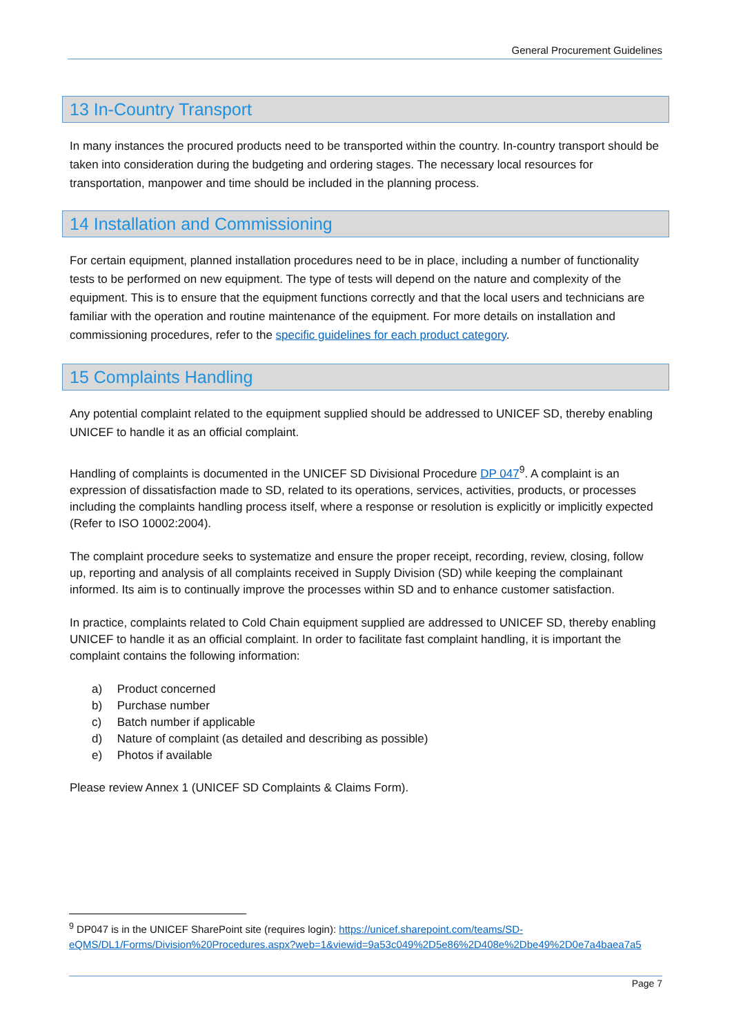General Procurement Guidelines
13 In-Country Transport
In many instances the procured products need to be transported within the country. In-country transport should be taken into consideration during the budgeting and ordering stages. The necessary local resources for transportation, manpower and time should be included in the planning process.
14 Installation and Commissioning
For certain equipment, planned installation procedures need to be in place, including a number of functionality tests to be performed on new equipment. The type of tests will depend on the nature and complexity of the equipment. This is to ensure that the equipment functions correctly and that the local users and technicians are familiar with the operation and routine maintenance of the equipment. For more details on installation and commissioning procedures, refer to the specific guidelines for each product category.
15 Complaints Handling
Any potential complaint related to the equipment supplied should be addressed to UNICEF SD, thereby enabling UNICEF to handle it as an official complaint.
Handling of complaints is documented in the UNICEF SD Divisional Procedure DP 047<sup>9</sup>. A complaint is an expression of dissatisfaction made to SD, related to its operations, services, activities, products, or processes including the complaints handling process itself, where a response or resolution is explicitly or implicitly expected (Refer to ISO 10002:2004).
The complaint procedure seeks to systematize and ensure the proper receipt, recording, review, closing, follow up, reporting and analysis of all complaints received in Supply Division (SD) while keeping the complainant informed. Its aim is to continually improve the processes within SD and to enhance customer satisfaction.
In practice, complaints related to Cold Chain equipment supplied are addressed to UNICEF SD, thereby enabling UNICEF to handle it as an official complaint. In order to facilitate fast complaint handling, it is important the complaint contains the following information:
a) Product concerned
b) Purchase number
c) Batch number if applicable
d) Nature of complaint (as detailed and describing as possible)
e) Photos if available
Please review Annex 1 (UNICEF SD Complaints & Claims Form).
<sup>9</sup> DP047 is in the UNICEF SharePoint site (requires login): https://unicef.sharepoint.com/teams/SD-eQMS/DL1/Forms/Division%20Procedures.aspx?web=1&viewid=9a53c049%2D5e86%2D408e%2Dbe49%2D0e7a4baea7a5
Page 7